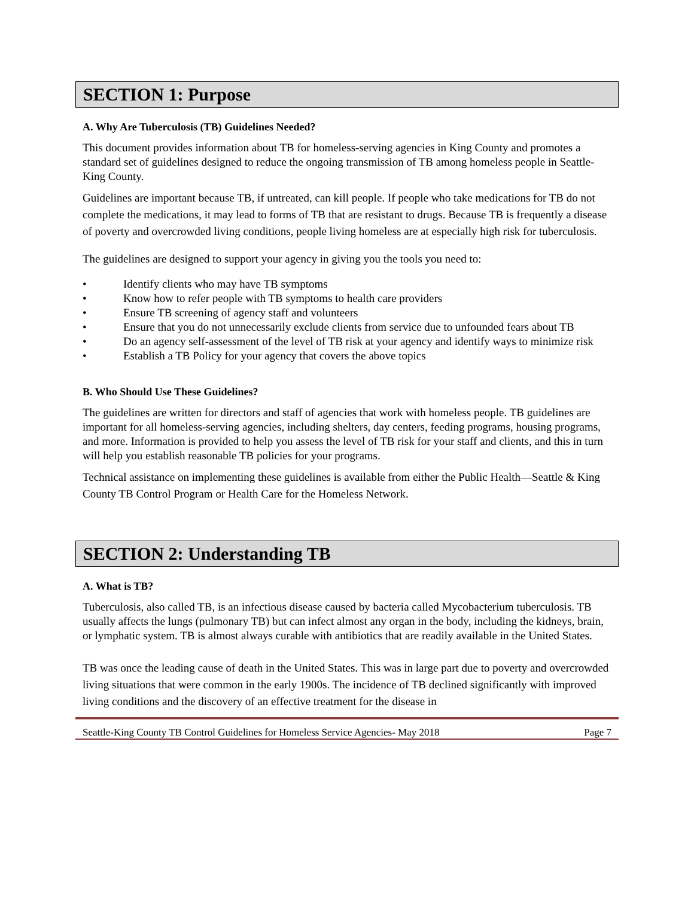SECTION 1: Purpose
A. Why Are Tuberculosis (TB) Guidelines Needed?
This document provides information about TB for homeless-serving agencies in King County and promotes a standard set of guidelines designed to reduce the ongoing transmission of TB among homeless people in Seattle-King County.
Guidelines are important because TB, if untreated, can kill people. If people who take medications for TB do not complete the medications, it may lead to forms of TB that are resistant to drugs. Because TB is frequently a disease of poverty and overcrowded living conditions, people living homeless are at especially high risk for tuberculosis.
The guidelines are designed to support your agency in giving you the tools you need to:
• Identify clients who may have TB symptoms
• Know how to refer people with TB symptoms to health care providers
• Ensure TB screening of agency staff and volunteers
• Ensure that you do not unnecessarily exclude clients from service due to unfounded fears about TB
• Do an agency self-assessment of the level of TB risk at your agency and identify ways to minimize risk
• Establish a TB Policy for your agency that covers the above topics
B. Who Should Use These Guidelines?
The guidelines are written for directors and staff of agencies that work with homeless people. TB guidelines are important for all homeless-serving agencies, including shelters, day centers, feeding programs, housing programs, and more. Information is provided to help you assess the level of TB risk for your staff and clients, and this in turn will help you establish reasonable TB policies for your programs.
Technical assistance on implementing these guidelines is available from either the Public Health—Seattle & King County TB Control Program or Health Care for the Homeless Network.
SECTION 2: Understanding TB
A. What is TB?
Tuberculosis, also called TB, is an infectious disease caused by bacteria called Mycobacterium tuberculosis. TB usually affects the lungs (pulmonary TB) but can infect almost any organ in the body, including the kidneys, brain, or lymphatic system. TB is almost always curable with antibiotics that are readily available in the United States.
TB was once the leading cause of death in the United States. This was in large part due to poverty and overcrowded living situations that were common in the early 1900s. The incidence of TB declined significantly with improved living conditions and the discovery of an effective treatment for the disease in
Seattle-King County TB Control Guidelines for Homeless Service Agencies- May 2018 Page 7